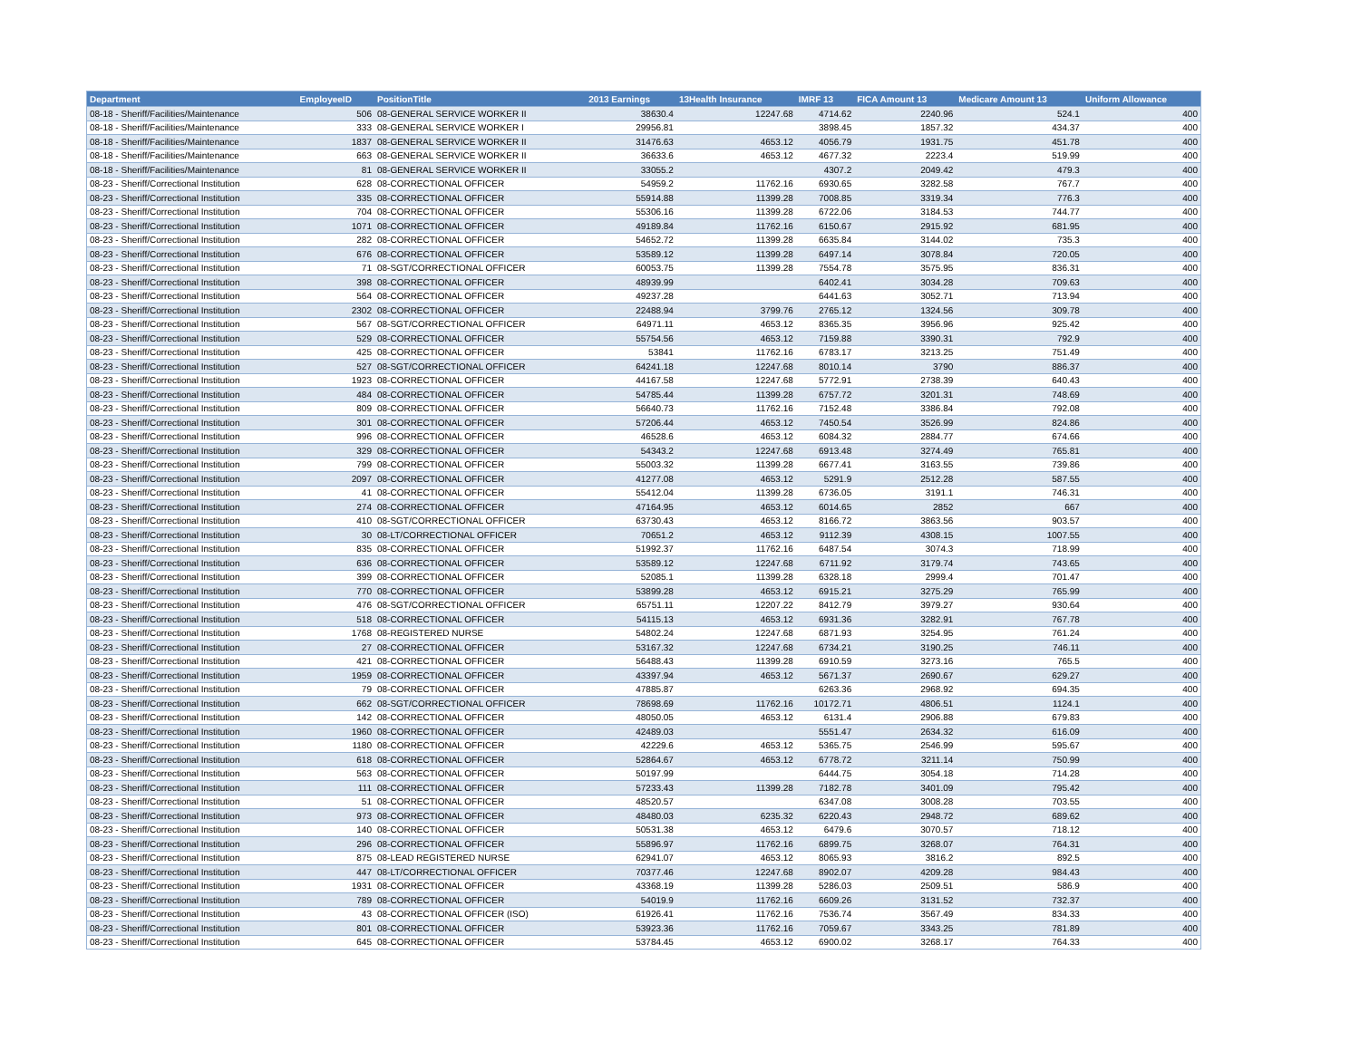| Department | EmployeeID | PositionTitle | 2013 Earnings | 13Health Insurance | IMRF 13 | FICA Amount 13 | Medicare Amount 13 | Uniform Allowance |
| --- | --- | --- | --- | --- | --- | --- | --- | --- |
| 08-18 - Sheriff/Facilities/Maintenance | 506 | 08-GENERAL SERVICE WORKER II | 38630.4 | 12247.68 | 4714.62 | 2240.96 | 524.1 | 400 |
| 08-18 - Sheriff/Facilities/Maintenance | 333 | 08-GENERAL SERVICE WORKER I | 29956.81 | | 3898.45 | 1857.32 | 434.37 | 400 |
| 08-18 - Sheriff/Facilities/Maintenance | 1837 | 08-GENERAL SERVICE WORKER II | 31476.63 | 4653.12 | 4056.79 | 1931.75 | 451.78 | 400 |
| 08-18 - Sheriff/Facilities/Maintenance | 663 | 08-GENERAL SERVICE WORKER II | 36633.6 | 4653.12 | 4677.32 | 2223.4 | 519.99 | 400 |
| 08-18 - Sheriff/Facilities/Maintenance | 81 | 08-GENERAL SERVICE WORKER II | 33055.2 | | 4307.2 | 2049.42 | 479.3 | 400 |
| 08-23 - Sheriff/Correctional Institution | 628 | 08-CORRECTIONAL OFFICER | 54959.2 | 11762.16 | 6930.65 | 3282.58 | 767.7 | 400 |
| 08-23 - Sheriff/Correctional Institution | 335 | 08-CORRECTIONAL OFFICER | 55914.88 | 11399.28 | 7008.85 | 3319.34 | 776.3 | 400 |
| 08-23 - Sheriff/Correctional Institution | 704 | 08-CORRECTIONAL OFFICER | 55306.16 | 11399.28 | 6722.06 | 3184.53 | 744.77 | 400 |
| 08-23 - Sheriff/Correctional Institution | 1071 | 08-CORRECTIONAL OFFICER | 49189.84 | 11762.16 | 6150.67 | 2915.92 | 681.95 | 400 |
| 08-23 - Sheriff/Correctional Institution | 282 | 08-CORRECTIONAL OFFICER | 54652.72 | 11399.28 | 6635.84 | 3144.02 | 735.3 | 400 |
| 08-23 - Sheriff/Correctional Institution | 676 | 08-CORRECTIONAL OFFICER | 53589.12 | 11399.28 | 6497.14 | 3078.84 | 720.05 | 400 |
| 08-23 - Sheriff/Correctional Institution | 71 | 08-SGT/CORRECTIONAL OFFICER | 60053.75 | 11399.28 | 7554.78 | 3575.95 | 836.31 | 400 |
| 08-23 - Sheriff/Correctional Institution | 398 | 08-CORRECTIONAL OFFICER | 48939.99 | | 6402.41 | 3034.28 | 709.63 | 400 |
| 08-23 - Sheriff/Correctional Institution | 564 | 08-CORRECTIONAL OFFICER | 49237.28 | | 6441.63 | 3052.71 | 713.94 | 400 |
| 08-23 - Sheriff/Correctional Institution | 2302 | 08-CORRECTIONAL OFFICER | 22488.94 | 3799.76 | 2765.12 | 1324.56 | 309.78 | 400 |
| 08-23 - Sheriff/Correctional Institution | 567 | 08-SGT/CORRECTIONAL OFFICER | 64971.11 | 4653.12 | 8365.35 | 3956.96 | 925.42 | 400 |
| 08-23 - Sheriff/Correctional Institution | 529 | 08-CORRECTIONAL OFFICER | 55754.56 | 4653.12 | 7159.88 | 3390.31 | 792.9 | 400 |
| 08-23 - Sheriff/Correctional Institution | 425 | 08-CORRECTIONAL OFFICER | 53841 | 11762.16 | 6783.17 | 3213.25 | 751.49 | 400 |
| 08-23 - Sheriff/Correctional Institution | 527 | 08-SGT/CORRECTIONAL OFFICER | 64241.18 | 12247.68 | 8010.14 | 3790 | 886.37 | 400 |
| 08-23 - Sheriff/Correctional Institution | 1923 | 08-CORRECTIONAL OFFICER | 44167.58 | 12247.68 | 5772.91 | 2738.39 | 640.43 | 400 |
| 08-23 - Sheriff/Correctional Institution | 484 | 08-CORRECTIONAL OFFICER | 54785.44 | 11399.28 | 6757.72 | 3201.31 | 748.69 | 400 |
| 08-23 - Sheriff/Correctional Institution | 809 | 08-CORRECTIONAL OFFICER | 56640.73 | 11762.16 | 7152.48 | 3386.84 | 792.08 | 400 |
| 08-23 - Sheriff/Correctional Institution | 301 | 08-CORRECTIONAL OFFICER | 57206.44 | 4653.12 | 7450.54 | 3526.99 | 824.86 | 400 |
| 08-23 - Sheriff/Correctional Institution | 996 | 08-CORRECTIONAL OFFICER | 46528.6 | 4653.12 | 6084.32 | 2884.77 | 674.66 | 400 |
| 08-23 - Sheriff/Correctional Institution | 329 | 08-CORRECTIONAL OFFICER | 54343.2 | 12247.68 | 6913.48 | 3274.49 | 765.81 | 400 |
| 08-23 - Sheriff/Correctional Institution | 799 | 08-CORRECTIONAL OFFICER | 55003.32 | 11399.28 | 6677.41 | 3163.55 | 739.86 | 400 |
| 08-23 - Sheriff/Correctional Institution | 2097 | 08-CORRECTIONAL OFFICER | 41277.08 | 4653.12 | 5291.9 | 2512.28 | 587.55 | 400 |
| 08-23 - Sheriff/Correctional Institution | 41 | 08-CORRECTIONAL OFFICER | 55412.04 | 11399.28 | 6736.05 | 3191.1 | 746.31 | 400 |
| 08-23 - Sheriff/Correctional Institution | 274 | 08-CORRECTIONAL OFFICER | 47164.95 | 4653.12 | 6014.65 | 2852 | 667 | 400 |
| 08-23 - Sheriff/Correctional Institution | 410 | 08-SGT/CORRECTIONAL OFFICER | 63730.43 | 4653.12 | 8166.72 | 3863.56 | 903.57 | 400 |
| 08-23 - Sheriff/Correctional Institution | 30 | 08-LT/CORRECTIONAL OFFICER | 70651.2 | 4653.12 | 9112.39 | 4308.15 | 1007.55 | 400 |
| 08-23 - Sheriff/Correctional Institution | 835 | 08-CORRECTIONAL OFFICER | 51992.37 | 11762.16 | 6487.54 | 3074.3 | 718.99 | 400 |
| 08-23 - Sheriff/Correctional Institution | 636 | 08-CORRECTIONAL OFFICER | 53589.12 | 12247.68 | 6711.92 | 3179.74 | 743.65 | 400 |
| 08-23 - Sheriff/Correctional Institution | 399 | 08-CORRECTIONAL OFFICER | 52085.1 | 11399.28 | 6328.18 | 2999.4 | 701.47 | 400 |
| 08-23 - Sheriff/Correctional Institution | 770 | 08-CORRECTIONAL OFFICER | 53899.28 | 4653.12 | 6915.21 | 3275.29 | 765.99 | 400 |
| 08-23 - Sheriff/Correctional Institution | 476 | 08-SGT/CORRECTIONAL OFFICER | 65751.11 | 12207.22 | 8412.79 | 3979.27 | 930.64 | 400 |
| 08-23 - Sheriff/Correctional Institution | 518 | 08-CORRECTIONAL OFFICER | 54115.13 | 4653.12 | 6931.36 | 3282.91 | 767.78 | 400 |
| 08-23 - Sheriff/Correctional Institution | 1768 | 08-REGISTERED NURSE | 54802.24 | 12247.68 | 6871.93 | 3254.95 | 761.24 | 400 |
| 08-23 - Sheriff/Correctional Institution | 27 | 08-CORRECTIONAL OFFICER | 53167.32 | 12247.68 | 6734.21 | 3190.25 | 746.11 | 400 |
| 08-23 - Sheriff/Correctional Institution | 421 | 08-CORRECTIONAL OFFICER | 56488.43 | 11399.28 | 6910.59 | 3273.16 | 765.5 | 400 |
| 08-23 - Sheriff/Correctional Institution | 1959 | 08-CORRECTIONAL OFFICER | 43397.94 | 4653.12 | 5671.37 | 2690.67 | 629.27 | 400 |
| 08-23 - Sheriff/Correctional Institution | 79 | 08-CORRECTIONAL OFFICER | 47885.87 | | 6263.36 | 2968.92 | 694.35 | 400 |
| 08-23 - Sheriff/Correctional Institution | 662 | 08-SGT/CORRECTIONAL OFFICER | 78698.69 | 11762.16 | 10172.71 | 4806.51 | 1124.1 | 400 |
| 08-23 - Sheriff/Correctional Institution | 142 | 08-CORRECTIONAL OFFICER | 48050.05 | 4653.12 | 6131.4 | 2906.88 | 679.83 | 400 |
| 08-23 - Sheriff/Correctional Institution | 1960 | 08-CORRECTIONAL OFFICER | 42489.03 | | 5551.47 | 2634.32 | 616.09 | 400 |
| 08-23 - Sheriff/Correctional Institution | 1180 | 08-CORRECTIONAL OFFICER | 42229.6 | 4653.12 | 5365.75 | 2546.99 | 595.67 | 400 |
| 08-23 - Sheriff/Correctional Institution | 618 | 08-CORRECTIONAL OFFICER | 52864.67 | 4653.12 | 6778.72 | 3211.14 | 750.99 | 400 |
| 08-23 - Sheriff/Correctional Institution | 563 | 08-CORRECTIONAL OFFICER | 50197.99 | | 6444.75 | 3054.18 | 714.28 | 400 |
| 08-23 - Sheriff/Correctional Institution | 111 | 08-CORRECTIONAL OFFICER | 57233.43 | 11399.28 | 7182.78 | 3401.09 | 795.42 | 400 |
| 08-23 - Sheriff/Correctional Institution | 51 | 08-CORRECTIONAL OFFICER | 48520.57 | | 6347.08 | 3008.28 | 703.55 | 400 |
| 08-23 - Sheriff/Correctional Institution | 973 | 08-CORRECTIONAL OFFICER | 48480.03 | 6235.32 | 6220.43 | 2948.72 | 689.62 | 400 |
| 08-23 - Sheriff/Correctional Institution | 140 | 08-CORRECTIONAL OFFICER | 50531.38 | 4653.12 | 6479.6 | 3070.57 | 718.12 | 400 |
| 08-23 - Sheriff/Correctional Institution | 296 | 08-CORRECTIONAL OFFICER | 55896.97 | 11762.16 | 6899.75 | 3268.07 | 764.31 | 400 |
| 08-23 - Sheriff/Correctional Institution | 875 | 08-LEAD REGISTERED NURSE | 62941.07 | 4653.12 | 8065.93 | 3816.2 | 892.5 | 400 |
| 08-23 - Sheriff/Correctional Institution | 447 | 08-LT/CORRECTIONAL OFFICER | 70377.46 | 12247.68 | 8902.07 | 4209.28 | 984.43 | 400 |
| 08-23 - Sheriff/Correctional Institution | 1931 | 08-CORRECTIONAL OFFICER | 43368.19 | 11399.28 | 5286.03 | 2509.51 | 586.9 | 400 |
| 08-23 - Sheriff/Correctional Institution | 789 | 08-CORRECTIONAL OFFICER | 54019.9 | 11762.16 | 6609.26 | 3131.52 | 732.37 | 400 |
| 08-23 - Sheriff/Correctional Institution | 43 | 08-CORRECTIONAL OFFICER (ISO) | 61926.41 | 11762.16 | 7536.74 | 3567.49 | 834.33 | 400 |
| 08-23 - Sheriff/Correctional Institution | 801 | 08-CORRECTIONAL OFFICER | 53923.36 | 11762.16 | 7059.67 | 3343.25 | 781.89 | 400 |
| 08-23 - Sheriff/Correctional Institution | 645 | 08-CORRECTIONAL OFFICER | 53784.45 | 4653.12 | 6900.02 | 3268.17 | 764.33 | 400 |